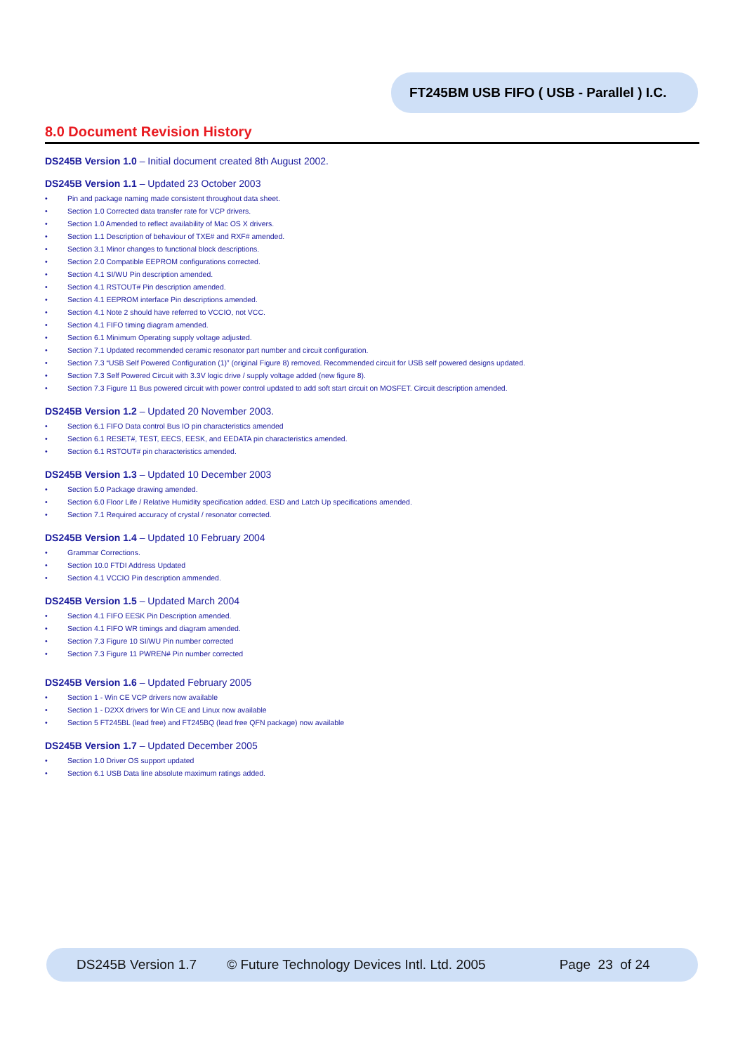FT245BM USB FIFO ( USB - Parallel ) I.C.
8.0 Document Revision History
DS245B Version 1.0 – Initial document created 8th August 2002.
DS245B Version 1.1 – Updated 23 October 2003
• Pin and package naming made consistent throughout data sheet.
• Section 1.0 Corrected data transfer rate for VCP drivers.
• Section 1.0 Amended to reflect availability of Mac OS X drivers.
• Section 1.1 Description of behaviour of TXE# and RXF# amended.
• Section 3.1 Minor changes to functional block descriptions.
• Section 2.0 Compatible EEPROM configurations corrected.
• Section 4.1 SI/WU Pin description amended.
• Section 4.1 RSTOUT# Pin description amended.
• Section 4.1 EEPROM interface Pin descriptions amended.
• Section 4.1 Note 2 should have referred to VCCIO, not VCC.
• Section 4.1 FIFO timing diagram amended.
• Section 6.1 Minimum Operating supply voltage adjusted.
• Section 7.1 Updated recommended ceramic resonator part number and circuit configuration.
• Section 7.3 “USB Self Powered Configuration (1)” (original Figure 8) removed. Recommended circuit for USB self powered designs updated.
• Section 7.3 Self Powered Circuit with 3.3V logic drive / supply voltage added (new figure 8).
• Section 7.3 Figure 11 Bus powered circuit with power control updated to add soft start circuit on MOSFET. Circuit description amended.
DS245B Version 1.2 – Updated 20 November 2003.
• Section 6.1 FIFO Data control Bus IO pin characteristics amended
• Section 6.1 RESET#, TEST, EECS, EESK, and EEDATA pin characteristics amended.
• Section 6.1 RSTOUT# pin characteristics amended.
DS245B Version 1.3 – Updated 10 December 2003
• Section 5.0 Package drawing amended.
• Section 6.0 Floor Life / Relative Humidity specification added. ESD and Latch Up specifications amended.
• Section 7.1 Required accuracy of crystal / resonator corrected.
DS245B Version 1.4 – Updated 10 February 2004
• Grammar Corrections.
• Section 10.0 FTDI Address Updated
• Section 4.1 VCCIO Pin description ammended.
DS245B Version 1.5 – Updated March 2004
• Section 4.1 FIFO EESK Pin Description amended.
• Section 4.1 FIFO WR timings and diagram amended.
• Section 7.3 Figure 10 SI/WU Pin number corrected
• Section 7.3 Figure 11 PWREN# Pin number corrected
DS245B Version 1.6 – Updated February 2005
• Section 1 - Win CE VCP drivers now available
• Section 1 - D2XX drivers for Win CE and Linux now available
• Section 5 FT245BL (lead free) and FT245BQ (lead free QFN package) now available
DS245B Version 1.7 – Updated December 2005
• Section 1.0 Driver OS support updated
• Section 6.1 USB Data line absolute maximum ratings added.
DS245B Version 1.7 © Future Technology Devices Intl. Ltd. 2005 Page 23 of 24